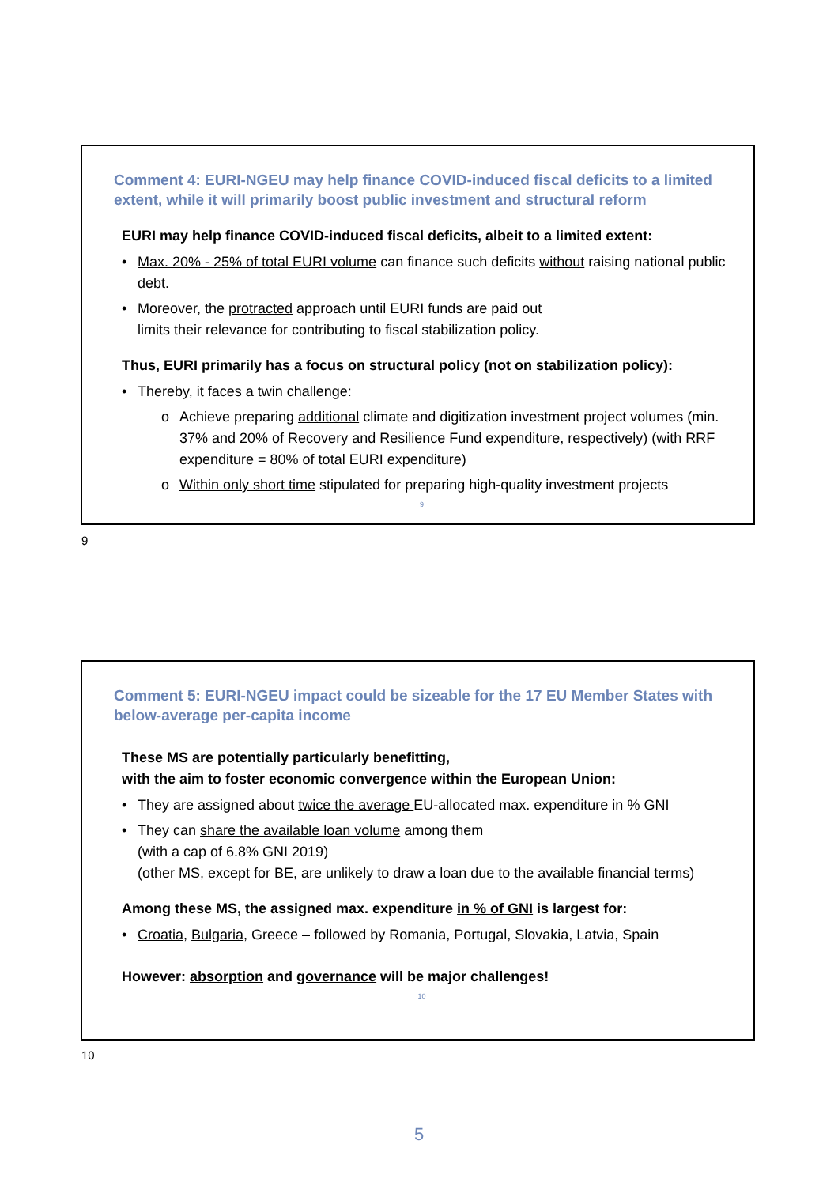Comment 4: EURI-NGEU may help finance COVID-induced fiscal deficits to a limited extent, while it will primarily boost public investment and structural reform
EURI may help finance COVID-induced fiscal deficits, albeit to a limited extent:
• Max. 20% - 25% of total EURI volume can finance such deficits without raising national public debt.
• Moreover, the protracted approach until EURI funds are paid out
limits their relevance for contributing to fiscal stabilization policy.
Thus, EURI primarily has a focus on structural policy (not on stabilization policy):
• Thereby, it faces a twin challenge:
o Achieve preparing additional climate and digitization investment project volumes (min. 37% and 20% of Recovery and Resilience Fund expenditure, respectively) (with RRF expenditure = 80% of total EURI expenditure)
o Within only short time stipulated for preparing high-quality investment projects
9
9
Comment 5: EURI-NGEU impact could be sizeable for the 17 EU Member States with below-average per-capita income
These MS are potentially particularly benefitting,
with the aim to foster economic convergence within the European Union:
• They are assigned about twice the average EU-allocated max. expenditure in % GNI
• They can share the available loan volume among them
(with a cap of 6.8% GNI 2019)
(other MS, except for BE, are unlikely to draw a loan due to the available financial terms)
Among these MS, the assigned max. expenditure in % of GNI is largest for:
• Croatia, Bulgaria, Greece – followed by Romania, Portugal, Slovakia, Latvia, Spain
However: absorption and governance will be major challenges!
10
10
5